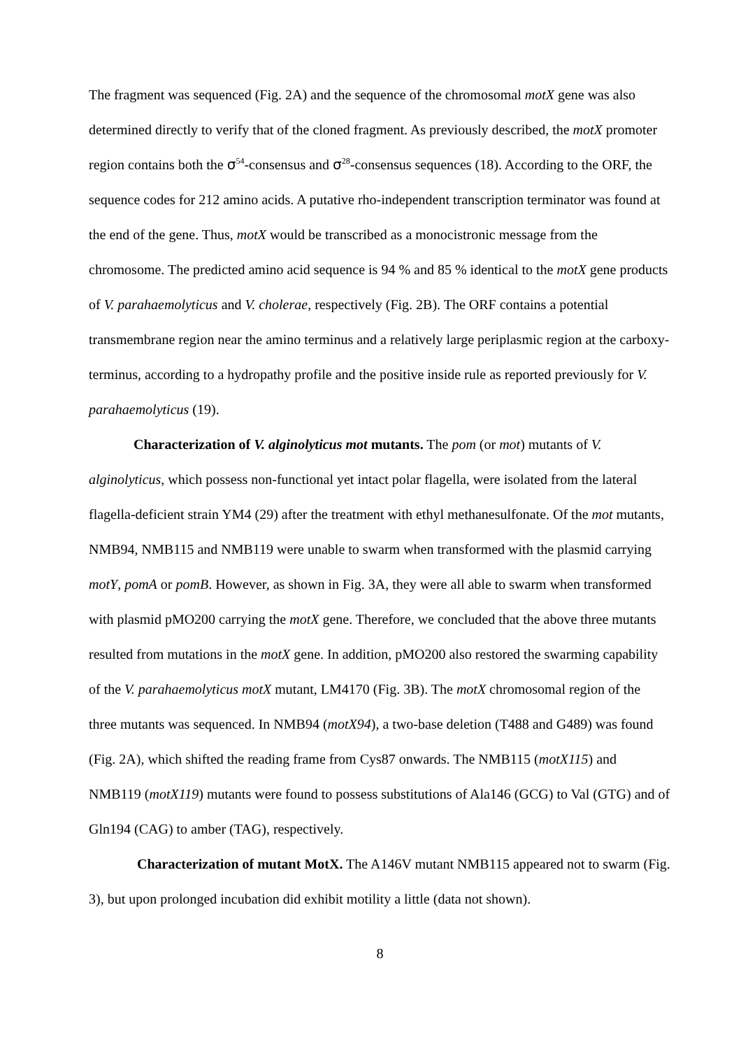The fragment was sequenced (Fig. 2A) and the sequence of the chromosomal motX gene was also determined directly to verify that of the cloned fragment. As previously described, the motX promoter region contains both the σ<sup>54</sup>-consensus and σ<sup>28</sup>-consensus sequences (18). According to the ORF, the sequence codes for 212 amino acids. A putative rho-independent transcription terminator was found at the end of the gene. Thus, motX would be transcribed as a monocistronic message from the chromosome. The predicted amino acid sequence is 94 % and 85 % identical to the motX gene products of V. parahaemolyticus and V. cholerae, respectively (Fig. 2B). The ORF contains a potential transmembrane region near the amino terminus and a relatively large periplasmic region at the carboxy-terminus, according to a hydropathy profile and the positive inside rule as reported previously for V. parahaemolyticus (19).
Characterization of V. alginolyticus mot mutants. The pom (or mot) mutants of V. alginolyticus, which possess non-functional yet intact polar flagella, were isolated from the lateral flagella-deficient strain YM4 (29) after the treatment with ethyl methanesulfonate. Of the mot mutants, NMB94, NMB115 and NMB119 were unable to swarm when transformed with the plasmid carrying motY, pomA or pomB. However, as shown in Fig. 3A, they were all able to swarm when transformed with plasmid pMO200 carrying the motX gene. Therefore, we concluded that the above three mutants resulted from mutations in the motX gene. In addition, pMO200 also restored the swarming capability of the V. parahaemolyticus motX mutant, LM4170 (Fig. 3B). The motX chromosomal region of the three mutants was sequenced. In NMB94 (motX94), a two-base deletion (T488 and G489) was found (Fig. 2A), which shifted the reading frame from Cys87 onwards. The NMB115 (motX115) and NMB119 (motX119) mutants were found to possess substitutions of Ala146 (GCG) to Val (GTG) and of Gln194 (CAG) to amber (TAG), respectively.
Characterization of mutant MotX. The A146V mutant NMB115 appeared not to swarm (Fig. 3), but upon prolonged incubation did exhibit motility a little (data not shown).
8